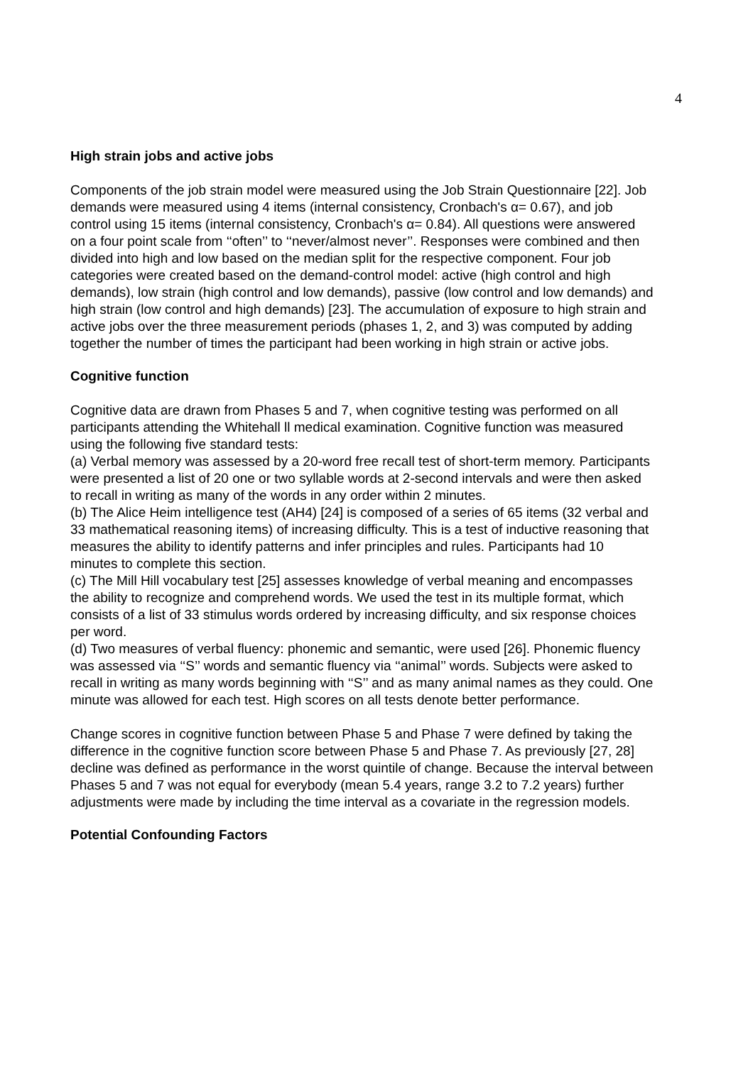4
High strain jobs and active jobs
Components of the job strain model were measured using the Job Strain Questionnaire [22]. Job demands were measured using 4 items (internal consistency, Cronbach's α= 0.67), and job control using 15 items (internal consistency, Cronbach's α= 0.84). All questions were answered on a four point scale from ‘‘often’’ to ‘‘never/almost never’’. Responses were combined and then divided into high and low based on the median split for the respective component. Four job categories were created based on the demand-control model: active (high control and high demands), low strain (high control and low demands), passive (low control and low demands) and high strain (low control and high demands) [23]. The accumulation of exposure to high strain and active jobs over the three measurement periods (phases 1, 2, and 3) was computed by adding together the number of times the participant had been working in high strain or active jobs.
Cognitive function
Cognitive data are drawn from Phases 5 and 7, when cognitive testing was performed on all participants attending the Whitehall ll medical examination. Cognitive function was measured using the following five standard tests:
(a) Verbal memory was assessed by a 20-word free recall test of short-term memory. Participants were presented a list of 20 one or two syllable words at 2-second intervals and were then asked to recall in writing as many of the words in any order within 2 minutes.
(b) The Alice Heim intelligence test (AH4) [24] is composed of a series of 65 items (32 verbal and 33 mathematical reasoning items) of increasing difficulty. This is a test of inductive reasoning that measures the ability to identify patterns and infer principles and rules. Participants had 10 minutes to complete this section.
(c) The Mill Hill vocabulary test [25] assesses knowledge of verbal meaning and encompasses the ability to recognize and comprehend words. We used the test in its multiple format, which consists of a list of 33 stimulus words ordered by increasing difficulty, and six response choices per word.
(d) Two measures of verbal fluency: phonemic and semantic, were used [26]. Phonemic fluency was assessed via ‘‘S’’ words and semantic fluency via ‘‘animal’’ words. Subjects were asked to recall in writing as many words beginning with ‘‘S’’ and as many animal names as they could. One minute was allowed for each test. High scores on all tests denote better performance.
Change scores in cognitive function between Phase 5 and Phase 7 were defined by taking the difference in the cognitive function score between Phase 5 and Phase 7. As previously [27, 28] decline was defined as performance in the worst quintile of change. Because the interval between Phases 5 and 7 was not equal for everybody (mean 5.4 years, range 3.2 to 7.2 years) further adjustments were made by including the time interval as a covariate in the regression models.
Potential Confounding Factors